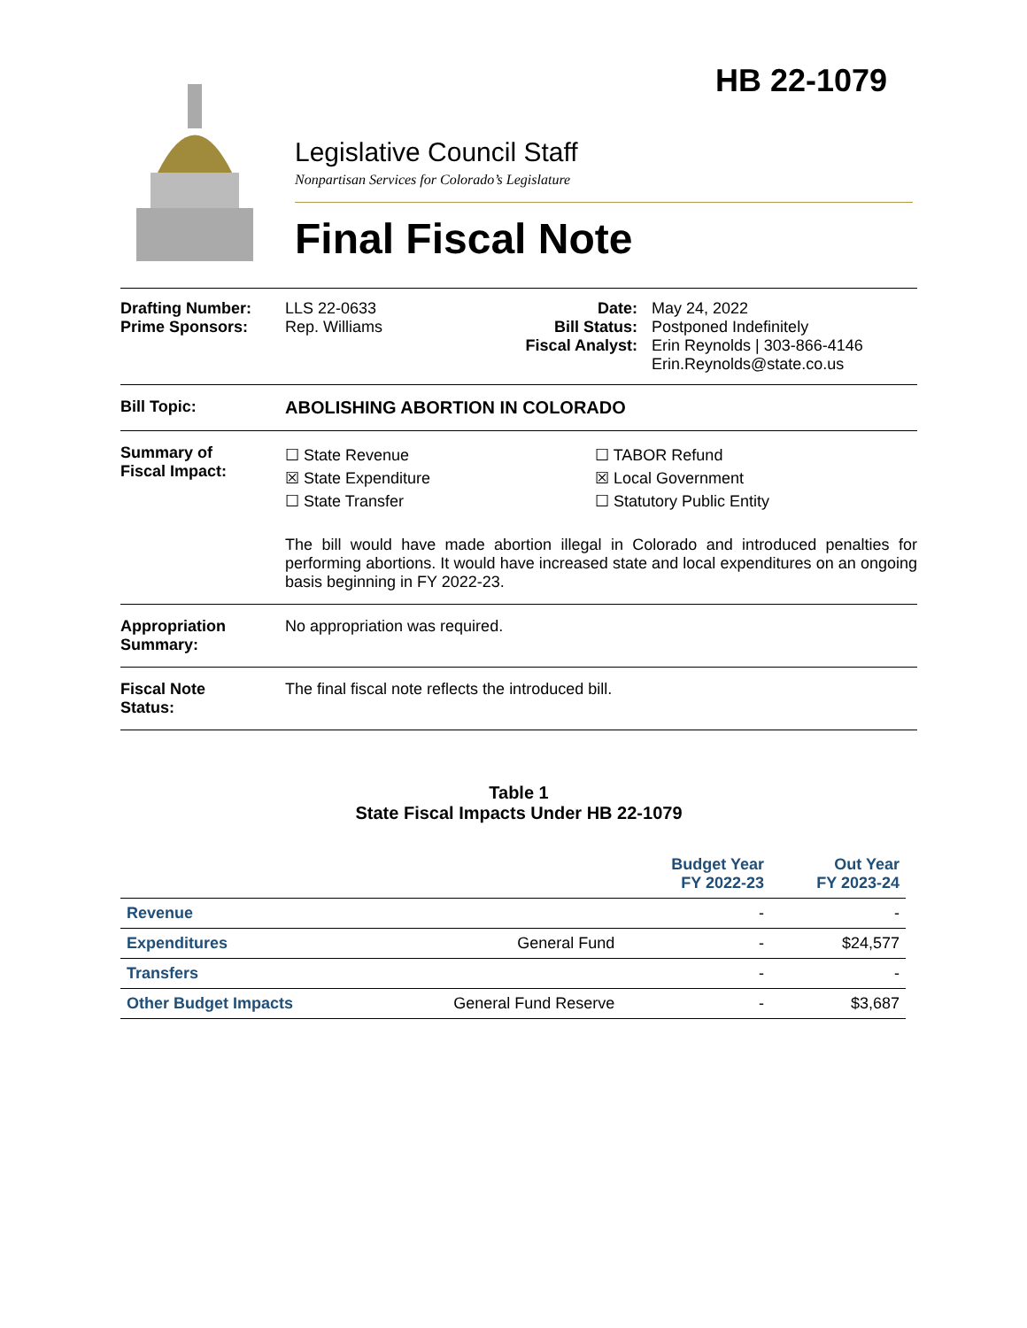HB 22-1079
Legislative Council Staff
Nonpartisan Services for Colorado’s Legislature
Final Fiscal Note
Drafting Number:
Prime Sponsors:
LLS 22-0633
Rep. Williams
Date:
Bill Status:
Fiscal Analyst:
May 24, 2022
Postponed Indefinitely
Erin Reynolds | 303-866-4146
Erin.Reynolds@state.co.us
Bill Topic: ABOLISHING ABORTION IN COLORADO
Summary of
Fiscal Impact:
☐ State Revenue
☒ State Expenditure
☐ State Transfer
☐ TABOR Refund
☒ Local Government
☐ Statutory Public Entity
The bill would have made abortion illegal in Colorado and introduced penalties for performing abortions. It would have increased state and local expenditures on an ongoing basis beginning in FY 2022-23.
Appropriation
Summary:
No appropriation was required.
Fiscal Note
Status:
The final fiscal note reflects the introduced bill.
Table 1
State Fiscal Impacts Under HB 22-1079
| | | Budget Year FY 2022-23 | Out Year FY 2023-24 |
| --- | --- | --- | --- |
| Revenue | | - | - |
| Expenditures | General Fund | - | $24,577 |
| Transfers | | - | - |
| Other Budget Impacts | General Fund Reserve | - | $3,687 |